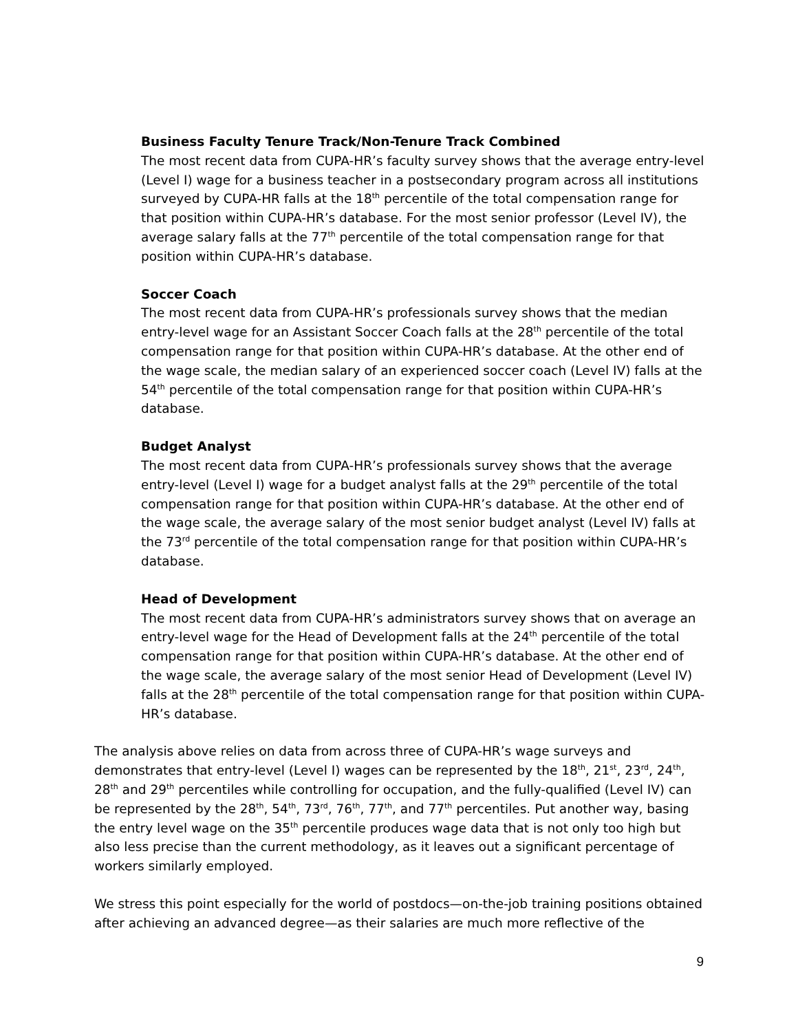Business Faculty Tenure Track/Non-Tenure Track Combined
The most recent data from CUPA-HR’s faculty survey shows that the average entry-level (Level I) wage for a business teacher in a postsecondary program across all institutions surveyed by CUPA-HR falls at the 18<sup>th</sup> percentile of the total compensation range for that position within CUPA-HR’s database. For the most senior professor (Level IV), the average salary falls at the 77<sup>th</sup> percentile of the total compensation range for that position within CUPA-HR’s database.
Soccer Coach
The most recent data from CUPA-HR’s professionals survey shows that the median entry-level wage for an Assistant Soccer Coach falls at the 28<sup>th</sup> percentile of the total compensation range for that position within CUPA-HR’s database. At the other end of the wage scale, the median salary of an experienced soccer coach (Level IV) falls at the 54<sup>th</sup> percentile of the total compensation range for that position within CUPA-HR’s database.
Budget Analyst
The most recent data from CUPA-HR’s professionals survey shows that the average entry-level (Level I) wage for a budget analyst falls at the 29<sup>th</sup> percentile of the total compensation range for that position within CUPA-HR’s database. At the other end of the wage scale, the average salary of the most senior budget analyst (Level IV) falls at the 73<sup>rd</sup> percentile of the total compensation range for that position within CUPA-HR’s database.
Head of Development
The most recent data from CUPA-HR’s administrators survey shows that on average an entry-level wage for the Head of Development falls at the 24<sup>th</sup> percentile of the total compensation range for that position within CUPA-HR’s database. At the other end of the wage scale, the average salary of the most senior Head of Development (Level IV) falls at the 28<sup>th</sup> percentile of the total compensation range for that position within CUPA-HR’s database.
The analysis above relies on data from across three of CUPA-HR’s wage surveys and demonstrates that entry-level (Level I) wages can be represented by the 18<sup>th</sup>, 21<sup>st</sup>, 23<sup>rd</sup>, 24<sup>th</sup>, 28<sup>th</sup> and 29<sup>th</sup> percentiles while controlling for occupation, and the fully-qualified (Level IV) can be represented by the 28<sup>th</sup>, 54<sup>th</sup>, 73<sup>rd</sup>, 76<sup>th</sup>, 77<sup>th</sup>, and 77<sup>th</sup> percentiles. Put another way, basing the entry level wage on the 35<sup>th</sup> percentile produces wage data that is not only too high but also less precise than the current methodology, as it leaves out a significant percentage of workers similarly employed.
We stress this point especially for the world of postdocs—on-the-job training positions obtained after achieving an advanced degree—as their salaries are much more reflective of the
9